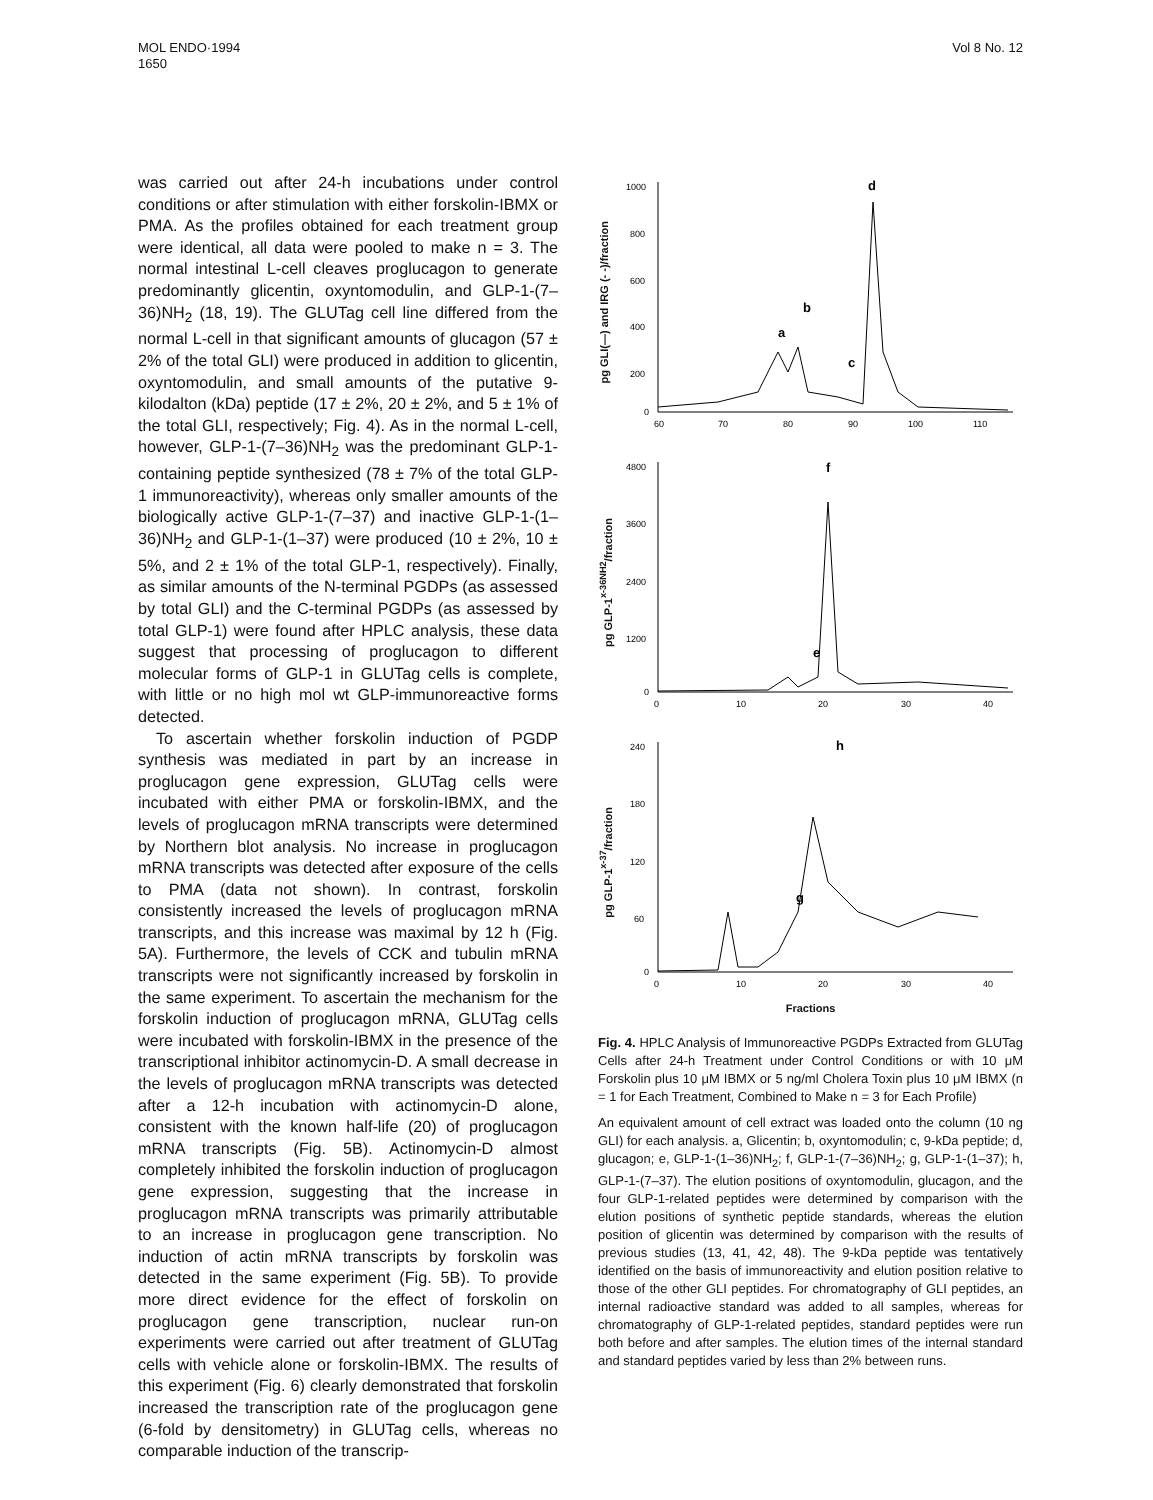MOL ENDO·1994
1650
Vol 8 No. 12
was carried out after 24-h incubations under control conditions or after stimulation with either forskolin-IBMX or PMA. As the profiles obtained for each treatment group were identical, all data were pooled to make n = 3. The normal intestinal L-cell cleaves proglucagon to generate predominantly glicentin, oxyntomodulin, and GLP-1-(7–36)NH<sub>2</sub> (18, 19). The GLUTag cell line differed from the normal L-cell in that significant amounts of glucagon (57 ± 2% of the total GLI) were produced in addition to glicentin, oxyntomodulin, and small amounts of the putative 9-kilodalton (kDa) peptide (17 ± 2%, 20 ± 2%, and 5 ± 1% of the total GLI, respectively; Fig. 4). As in the normal L-cell, however, GLP-1-(7–36)NH<sub>2</sub> was the predominant GLP-1-containing peptide synthesized (78 ± 7% of the total GLP-1 immunoreactivity), whereas only smaller amounts of the biologically active GLP-1-(7–37) and inactive GLP-1-(1–36)NH<sub>2</sub> and GLP-1-(1–37) were produced (10 ± 2%, 10 ± 5%, and 2 ± 1% of the total GLP-1, respectively). Finally, as similar amounts of the N-terminal PGDPs (as assessed by total GLI) and the C-terminal PGDPs (as assessed by total GLP-1) were found after HPLC analysis, these data suggest that processing of proglucagon to different molecular forms of GLP-1 in GLUTag cells is complete, with little or no high mol wt GLP-immunoreactive forms detected.
To ascertain whether forskolin induction of PGDP synthesis was mediated in part by an increase in proglucagon gene expression, GLUTag cells were incubated with either PMA or forskolin-IBMX, and the levels of proglucagon mRNA transcripts were determined by Northern blot analysis. No increase in proglucagon mRNA transcripts was detected after exposure of the cells to PMA (data not shown). In contrast, forskolin consistently increased the levels of proglucagon mRNA transcripts, and this increase was maximal by 12 h (Fig. 5A). Furthermore, the levels of CCK and tubulin mRNA transcripts were not significantly increased by forskolin in the same experiment. To ascertain the mechanism for the forskolin induction of proglucagon mRNA, GLUTag cells were incubated with forskolin-IBMX in the presence of the transcriptional inhibitor actinomycin-D. A small decrease in the levels of proglucagon mRNA transcripts was detected after a 12-h incubation with actinomycin-D alone, consistent with the known half-life (20) of proglucagon mRNA transcripts (Fig. 5B). Actinomycin-D almost completely inhibited the forskolin induction of proglucagon gene expression, suggesting that the increase in proglucagon mRNA transcripts was primarily attributable to an increase in proglucagon gene transcription. No induction of actin mRNA transcripts by forskolin was detected in the same experiment (Fig. 5B). To provide more direct evidence for the effect of forskolin on proglucagon gene transcription, nuclear run-on experiments were carried out after treatment of GLUTag cells with vehicle alone or forskolin-IBMX. The results of this experiment (Fig. 6) clearly demonstrated that forskolin increased the transcription rate of the proglucagon gene (6-fold by densitometry) in GLUTag cells, whereas no comparable induction of the transcrip-
pg GLI(—) and IRG (- -)/fraction
1000
800
600
400
200
0
60
70
80
90
100
110
a
b
c
d
pg GLP-1<sup>x-36NH2</sup>/fraction
4800
3600
2400
1200
0
0
10
20
30
40
e
f
pg GLP-1<sup>x-37</sup>/fraction
240
180
120
60
0
0
10
20
30
40
g
h
Fractions
Fig. 4. HPLC Analysis of Immunoreactive PGDPs Extracted from GLUTag Cells after 24-h Treatment under Control Conditions or with 10 μM Forskolin plus 10 μM IBMX or 5 ng/ml Cholera Toxin plus 10 μM IBMX (n = 1 for Each Treatment, Combined to Make n = 3 for Each Profile)
An equivalent amount of cell extract was loaded onto the column (10 ng GLI) for each analysis. a, Glicentin; b, oxyntomodulin; c, 9-kDa peptide; d, glucagon; e, GLP-1-(1–36)NH<sub>2</sub>; f, GLP-1-(7–36)NH<sub>2</sub>; g, GLP-1-(1–37); h, GLP-1-(7–37). The elution positions of oxyntomodulin, glucagon, and the four GLP-1-related peptides were determined by comparison with the elution positions of synthetic peptide standards, whereas the elution position of glicentin was determined by comparison with the results of previous studies (13, 41, 42, 48). The 9-kDa peptide was tentatively identified on the basis of immunoreactivity and elution position relative to those of the other GLI peptides. For chromatography of GLI peptides, an internal radioactive standard was added to all samples, whereas for chromatography of GLP-1-related peptides, standard peptides were run both before and after samples. The elution times of the internal standard and standard peptides varied by less than 2% between runs.